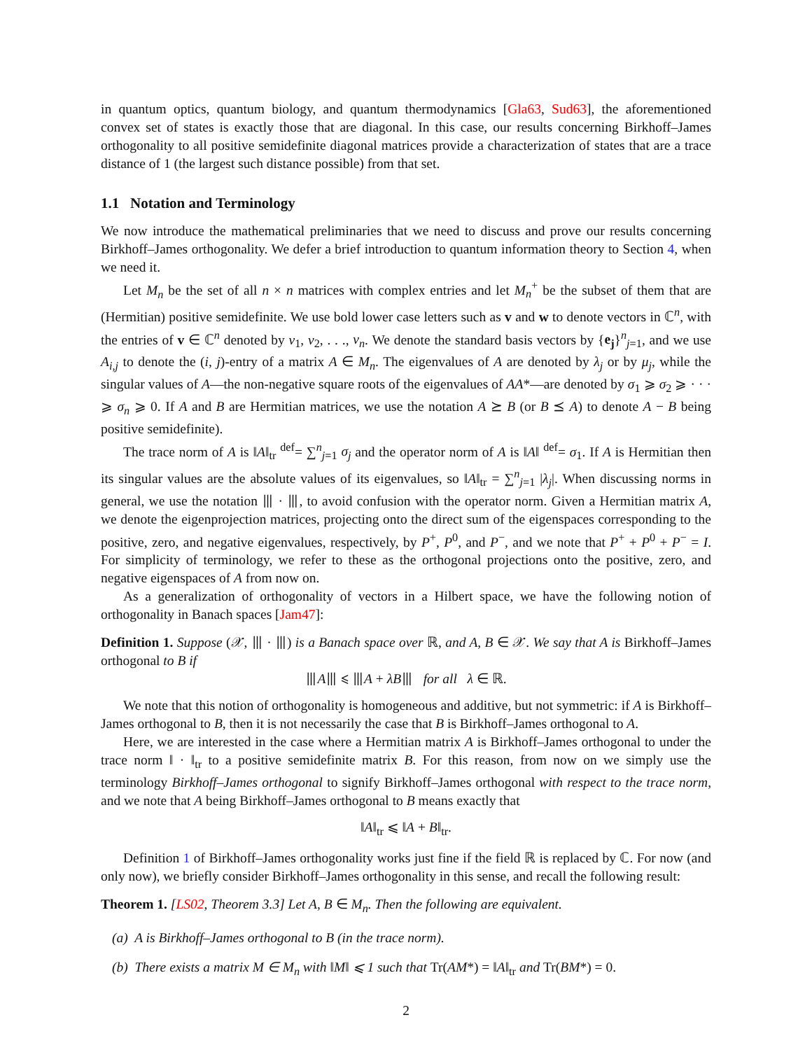in quantum optics, quantum biology, and quantum thermodynamics [Gla63, Sud63], the aforementioned convex set of states is exactly those that are diagonal. In this case, our results concerning Birkhoff–James orthogonality to all positive semidefinite diagonal matrices provide a characterization of states that are a trace distance of 1 (the largest such distance possible) from that set.
1.1 Notation and Terminology
We now introduce the mathematical preliminaries that we need to discuss and prove our results concerning Birkhoff–James orthogonality. We defer a brief introduction to quantum information theory to Section 4, when we need it.
Let M<sub>n</sub> be the set of all n × n matrices with complex entries and let M<sub>n</sub><sup>+</sup> be the subset of them that are (Hermitian) positive semidefinite. We use bold lower case letters such as v and w to denote vectors in ℂ<sup>n</sup>, with the entries of v ∈ ℂ<sup>n</sup> denoted by v<sub>1</sub>, v<sub>2</sub>, . . ., v<sub>n</sub>. We denote the standard basis vectors by {e<sub>j</sub>}<sup>n</sup><sub>j=1</sub>, and we use A<sub>i,j</sub> to denote the (i, j)-entry of a matrix A ∈ M<sub>n</sub>. The eigenvalues of A are denoted by λ<sub>j</sub> or by μ<sub>j</sub>, while the singular values of A—the non-negative square roots of the eigenvalues of AA*—are denoted by σ<sub>1</sub> ⩾ σ<sub>2</sub> ⩾ · · · ⩾ σ<sub>n</sub> ⩾ 0. If A and B are Hermitian matrices, we use the notation A ⪰ B (or B ⪯ A) to denote A − B being positive semidefinite).
The trace norm of A is ‖A‖<sub>tr</sub> <sup>def</sup>= ∑<sup>n</sup><sub>j=1</sub> σ<sub>j</sub> and the operator norm of A is ‖A‖ <sup>def</sup>= σ<sub>1</sub>. If A is Hermitian then its singular values are the absolute values of its eigenvalues, so ‖A‖<sub>tr</sub> = ∑<sup>n</sup><sub>j=1</sub> |λ<sub>j</sub>|. When discussing norms in general, we use the notation ⦀ · ⦀, to avoid confusion with the operator norm. Given a Hermitian matrix A, we denote the eigenprojection matrices, projecting onto the direct sum of the eigenspaces corresponding to the positive, zero, and negative eigenvalues, respectively, by P<sup>+</sup>, P<sup>0</sup>, and P<sup>−</sup>, and we note that P<sup>+</sup> + P<sup>0</sup> + P<sup>−</sup> = I. For simplicity of terminology, we refer to these as the orthogonal projections onto the positive, zero, and negative eigenspaces of A from now on.
As a generalization of orthogonality of vectors in a Hilbert space, we have the following notion of orthogonality in Banach spaces [Jam47]:
Definition 1. Suppose (𝒳, ⦀ · ⦀) is a Banach space over ℝ, and A, B ∈ 𝒳. We say that A is Birkhoff–James orthogonal to B if
⦀A⦀ ⩽ ⦀A + λB⦀ for all λ ∈ ℝ.
We note that this notion of orthogonality is homogeneous and additive, but not symmetric: if A is Birkhoff–James orthogonal to B, then it is not necessarily the case that B is Birkhoff–James orthogonal to A.
Here, we are interested in the case where a Hermitian matrix A is Birkhoff–James orthogonal to under the trace norm ‖ · ‖<sub>tr</sub> to a positive semidefinite matrix B. For this reason, from now on we simply use the terminology Birkhoff–James orthogonal to signify Birkhoff–James orthogonal with respect to the trace norm, and we note that A being Birkhoff–James orthogonal to B means exactly that
‖A‖<sub>tr</sub> ⩽ ‖A + B‖<sub>tr</sub>.
Definition 1 of Birkhoff–James orthogonality works just fine if the field ℝ is replaced by ℂ. For now (and only now), we briefly consider Birkhoff–James orthogonality in this sense, and recall the following result:
Theorem 1. [LS02, Theorem 3.3] Let A, B ∈ M<sub>n</sub>. Then the following are equivalent.
(a) A is Birkhoff–James orthogonal to B (in the trace norm).
(b) There exists a matrix M ∈ M<sub>n</sub> with ‖M‖ ⩽ 1 such that Tr(AM*) = ‖A‖<sub>tr</sub> and Tr(BM*) = 0.
2